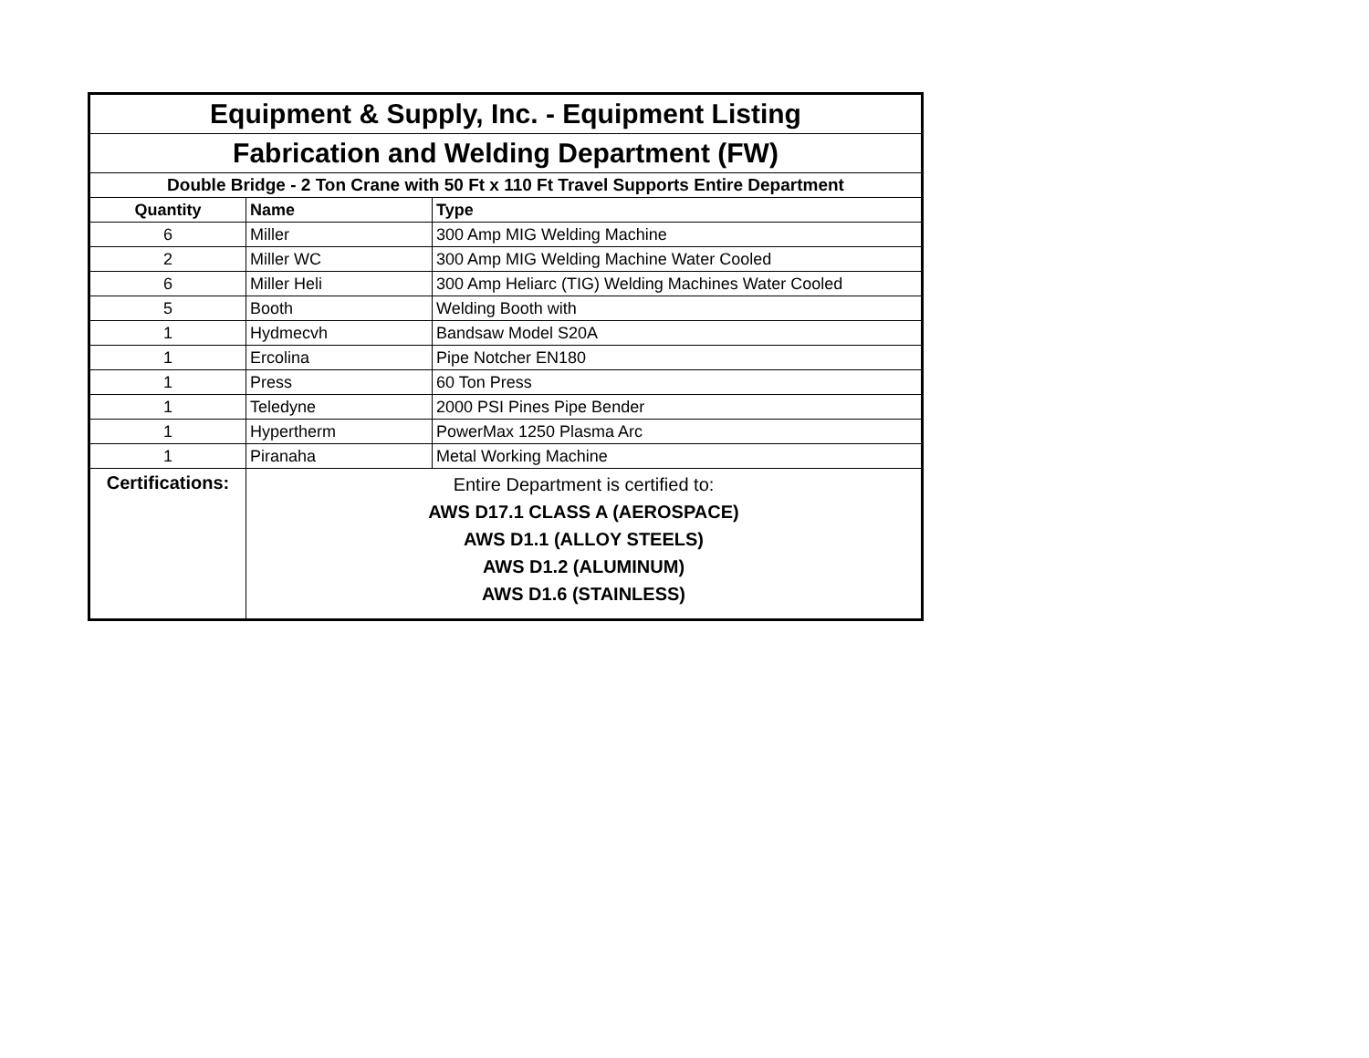| Equipment & Supply, Inc. - Equipment Listing | | |
| Fabrication and Welding Department (FW) | | |
| Double Bridge - 2 Ton Crane with 50 Ft x 110 Ft Travel Supports Entire Department | | |
| Quantity | Name | Type |
| 6 | Miller | 300 Amp MIG Welding Machine |
| 2 | Miller WC | 300 Amp MIG Welding Machine Water Cooled |
| 6 | Miller Heli | 300 Amp Heliarc (TIG) Welding Machines Water Cooled |
| 5 | Booth | Welding Booth with |
| 1 | Hydmecvh | Bandsaw Model S20A |
| 1 | Ercolina | Pipe Notcher EN180 |
| 1 | Press | 60 Ton Press |
| 1 | Teledyne | 2000 PSI Pines Pipe Bender |
| 1 | Hypertherm | PowerMax 1250 Plasma Arc |
| 1 | Piranaha | Metal Working Machine |
| Certifications: | Entire Department is certified to: AWS D17.1 CLASS A (AEROSPACE) AWS D1.1 (ALLOY STEELS) AWS D1.2 (ALUMINUM) AWS D1.6 (STAINLESS) | |